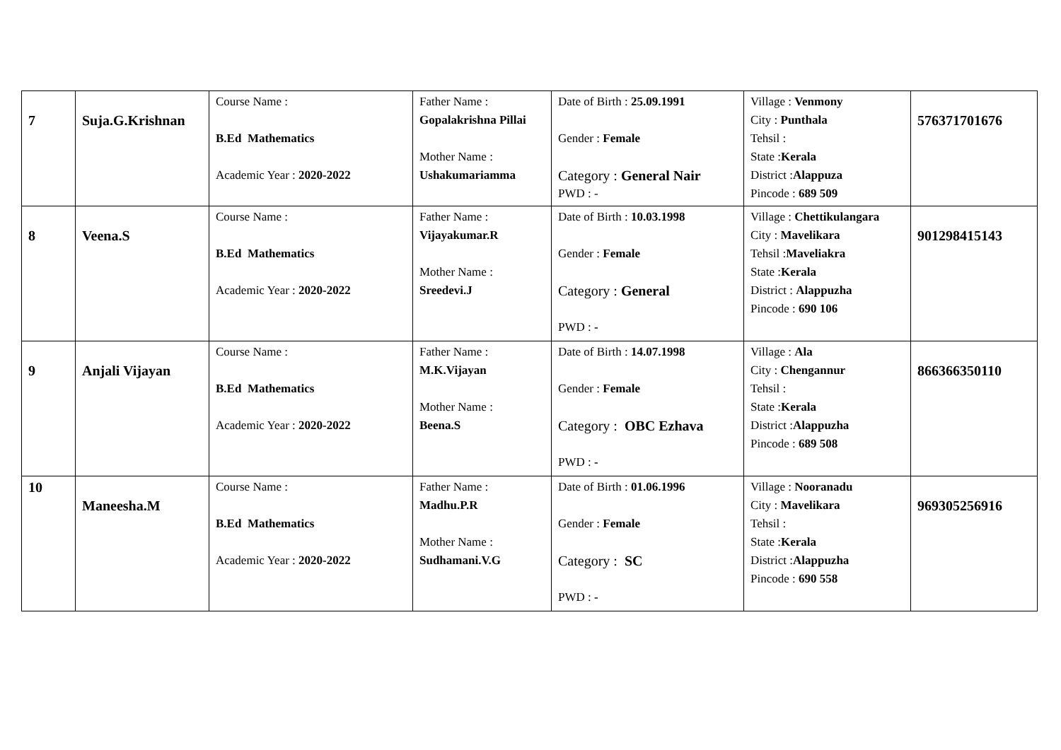| 7 | Suja.G.Krishnan | Course Name : B.Ed Mathematics Academic Year : 2020-2022 | Father Name : Gopalakrishna Pillai Mother Name : Ushakumariamma | Date of Birth : 25.09.1991 Gender : Female Category : General Nair PWD : - | Village : Venmony City : Punthala Tehsil : State : Kerala District : Alappuza Pincode : 689 509 | 576371701676 |
| 8 | Veena.S | Course Name : B.Ed Mathematics Academic Year : 2020-2022 | Father Name : Vijayakumar.R Mother Name : Sreedevi.J | Date of Birth : 10.03.1998 Gender : Female Category : General PWD : - | Village : Chettikulangara City : Mavelikara Tehsil : Maveliakra State : Kerala District : Alappuzha Pincode : 690 106 | 901298415143 |
| 9 | Anjali Vijayan | Course Name : B.Ed Mathematics Academic Year : 2020-2022 | Father Name : M.K.Vijayan Mother Name : Beena.S | Date of Birth : 14.07.1998 Gender : Female Category : OBC Ezhava PWD : - | Village : Ala City : Chengannur Tehsil : State : Kerala District : Alappuzha Pincode : 689 508 | 866366350110 |
| 10 | Maneesha.M | Course Name : B.Ed Mathematics Academic Year : 2020-2022 | Father Name : Madhu.P.R Mother Name : Sudhamani.V.G | Date of Birth : 01.06.1996 Gender : Female Category : SC PWD : - | Village : Nooranadu City : Mavelikara Tehsil : State : Kerala District : Alappuzha Pincode : 690 558 | 969305256916 |